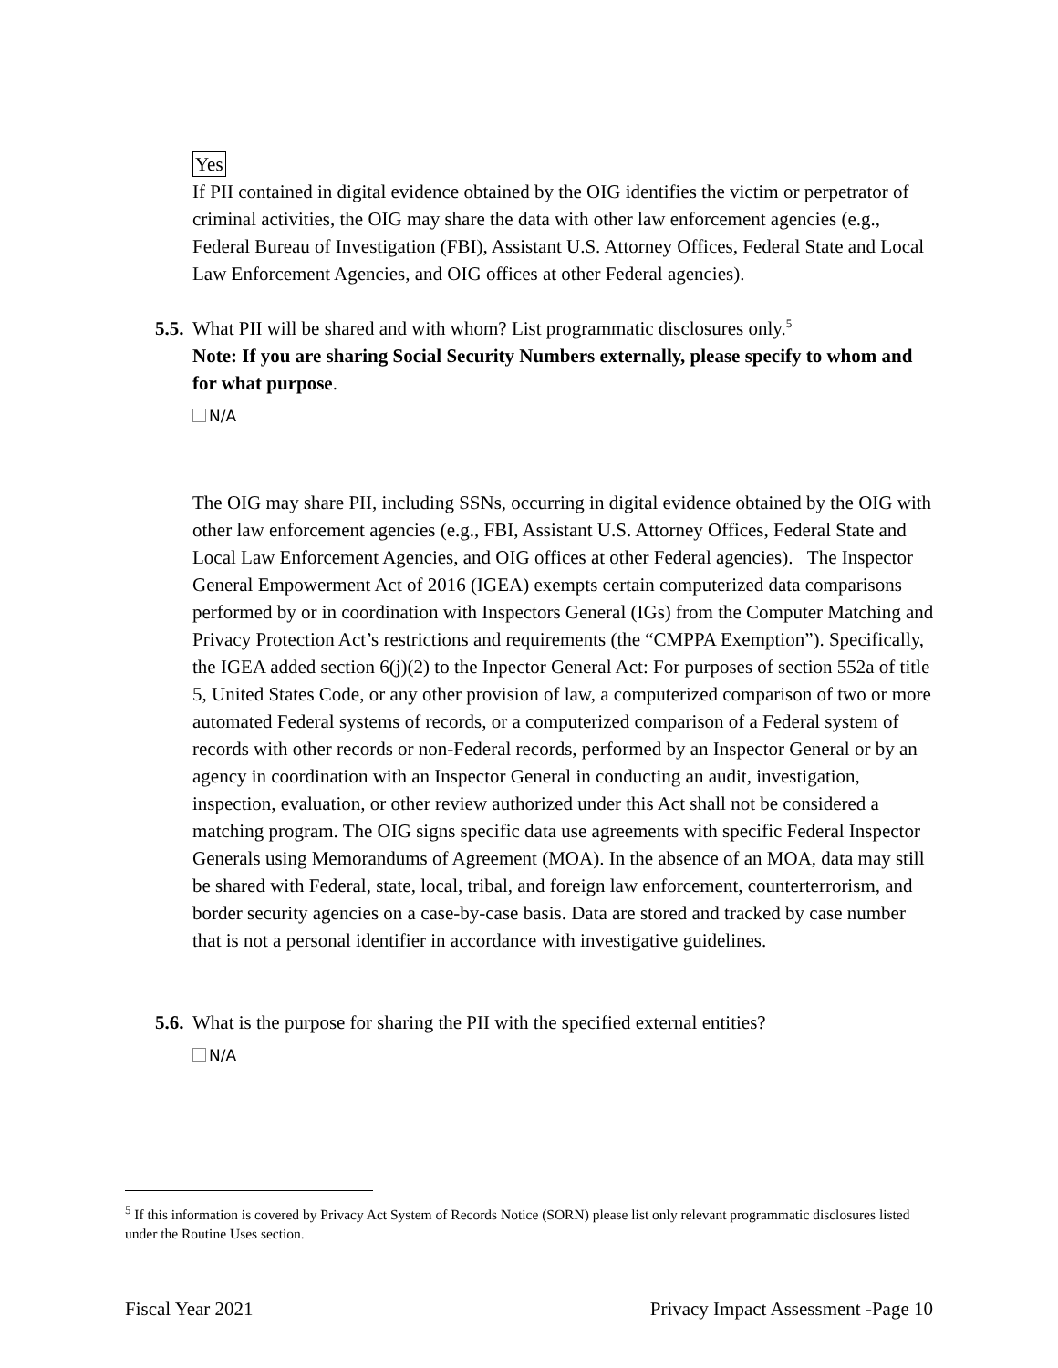Yes
If PII contained in digital evidence obtained by the OIG identifies the victim or perpetrator of criminal activities, the OIG may share the data with other law enforcement agencies (e.g., Federal Bureau of Investigation (FBI), Assistant U.S. Attorney Offices, Federal State and Local Law Enforcement Agencies, and OIG offices at other Federal agencies).
5.5.
What PII will be shared and with whom? List programmatic disclosures only.<sup>5</sup>
Note: If you are sharing Social Security Numbers externally, please specify to whom and for what purpose.
N/A
The OIG may share PII, including SSNs, occurring in digital evidence obtained by the OIG with other law enforcement agencies (e.g., FBI, Assistant U.S. Attorney Offices, Federal State and Local Law Enforcement Agencies, and OIG offices at other Federal agencies). The Inspector General Empowerment Act of 2016 (IGEA) exempts certain computerized data comparisons performed by or in coordination with Inspectors General (IGs) from the Computer Matching and Privacy Protection Act’s restrictions and requirements (the “CMPPA Exemption”). Specifically, the IGEA added section 6(j)(2) to the Inpector General Act: For purposes of section 552a of title 5, United States Code, or any other provision of law, a computerized comparison of two or more automated Federal systems of records, or a computerized comparison of a Federal system of records with other records or non-Federal records, performed by an Inspector General or by an agency in coordination with an Inspector General in conducting an audit, investigation, inspection, evaluation, or other review authorized under this Act shall not be considered a matching program. The OIG signs specific data use agreements with specific Federal Inspector Generals using Memorandums of Agreement (MOA). In the absence of an MOA, data may still be shared with Federal, state, local, tribal, and foreign law enforcement, counterterrorism, and border security agencies on a case-by-case basis. Data are stored and tracked by case number that is not a personal identifier in accordance with investigative guidelines.
5.6.
What is the purpose for sharing the PII with the specified external entities?
N/A
<sup>5</sup> If this information is covered by Privacy Act System of Records Notice (SORN) please list only relevant programmatic disclosures listed under the Routine Uses section.
Fiscal Year 2021 Privacy Impact Assessment -Page 10